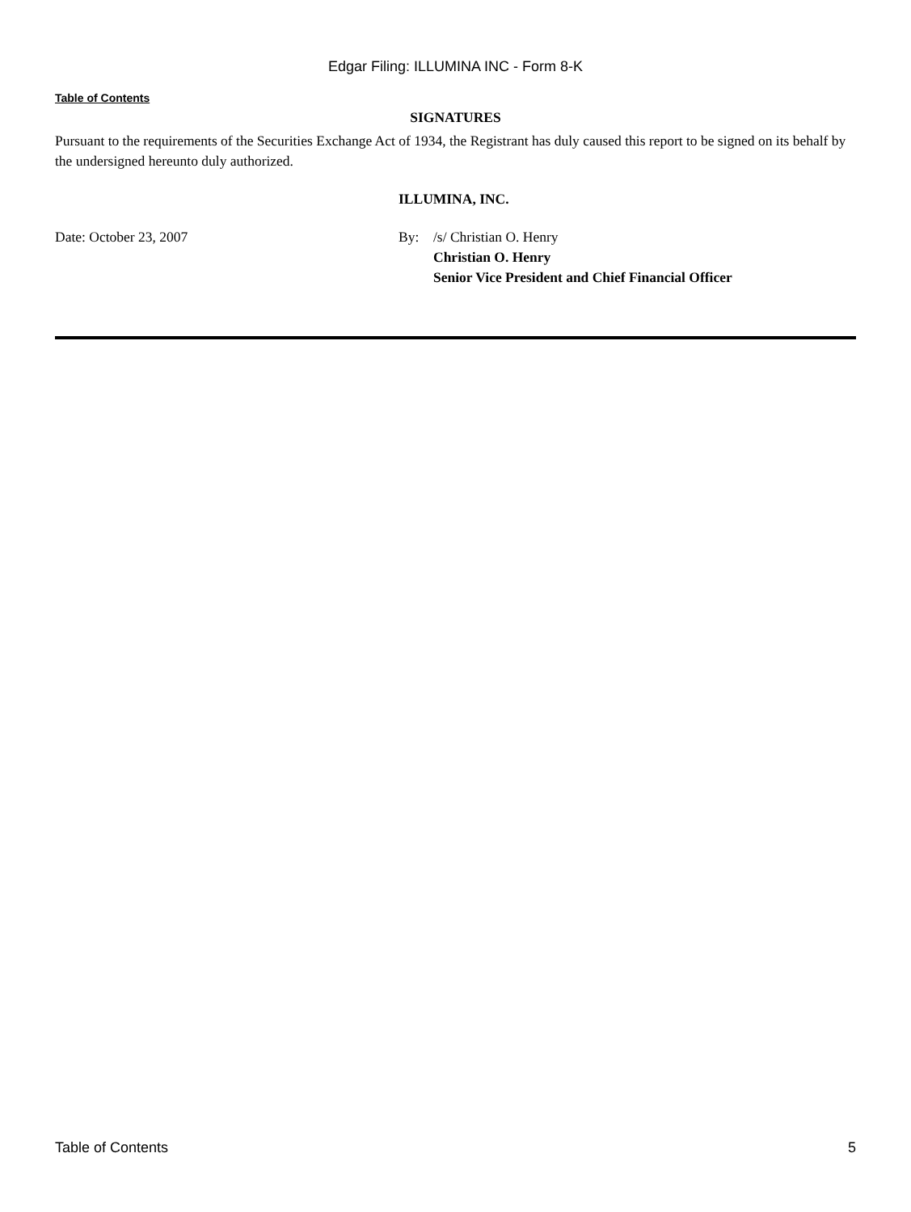Edgar Filing: ILLUMINA INC - Form 8-K
Table of Contents
SIGNATURES
Pursuant to the requirements of the Securities Exchange Act of 1934, the Registrant has duly caused this report to be signed on its behalf by the undersigned hereunto duly authorized.
ILLUMINA, INC.
Date: October 23, 2007 By: /s/ Christian O. Henry
Christian O. Henry
Senior Vice President and Chief Financial Officer
Table of Contents 5